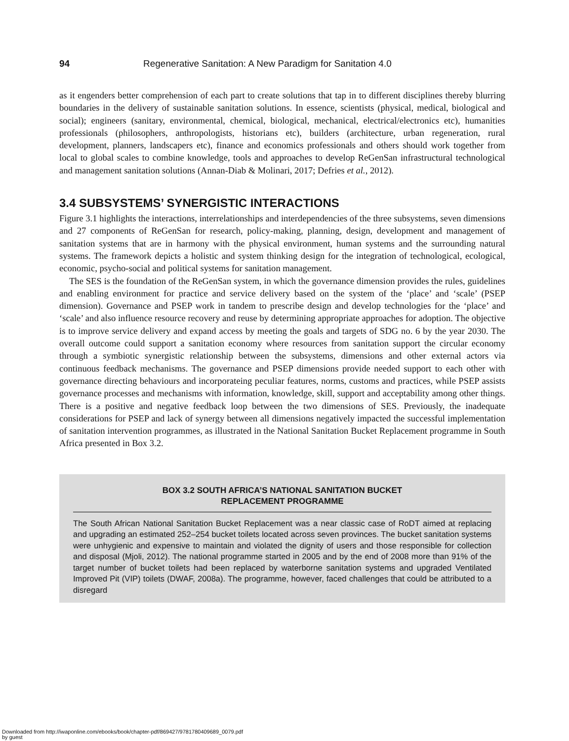94 Regenerative Sanitation: A New Paradigm for Sanitation 4.0
as it engenders better comprehension of each part to create solutions that tap in to different disciplines thereby blurring boundaries in the delivery of sustainable sanitation solutions. In essence, scientists (physical, medical, biological and social); engineers (sanitary, environmental, chemical, biological, mechanical, electrical/electronics etc), humanities professionals (philosophers, anthropologists, historians etc), builders (architecture, urban regeneration, rural development, planners, landscapers etc), finance and economics professionals and others should work together from local to global scales to combine knowledge, tools and approaches to develop ReGenSan infrastructural technological and management sanitation solutions (Annan-Diab & Molinari, 2017; Defries et al., 2012).
3.4 SUBSYSTEMS’ SYNERGISTIC INTERACTIONS
Figure 3.1 highlights the interactions, interrelationships and interdependencies of the three subsystems, seven dimensions and 27 components of ReGenSan for research, policy-making, planning, design, development and management of sanitation systems that are in harmony with the physical environment, human systems and the surrounding natural systems. The framework depicts a holistic and system thinking design for the integration of technological, ecological, economic, psycho-social and political systems for sanitation management.
The SES is the foundation of the ReGenSan system, in which the governance dimension provides the rules, guidelines and enabling environment for practice and service delivery based on the system of the ‘place’ and ‘scale’ (PSEP dimension). Governance and PSEP work in tandem to prescribe design and develop technologies for the ‘place’ and ‘scale’ and also influence resource recovery and reuse by determining appropriate approaches for adoption. The objective is to improve service delivery and expand access by meeting the goals and targets of SDG no. 6 by the year 2030. The overall outcome could support a sanitation economy where resources from sanitation support the circular economy through a symbiotic synergistic relationship between the subsystems, dimensions and other external actors via continuous feedback mechanisms. The governance and PSEP dimensions provide needed support to each other with governance directing behaviours and incorporateing peculiar features, norms, customs and practices, while PSEP assists governance processes and mechanisms with information, knowledge, skill, support and acceptability among other things. There is a positive and negative feedback loop between the two dimensions of SES. Previously, the inadequate considerations for PSEP and lack of synergy between all dimensions negatively impacted the successful implementation of sanitation intervention programmes, as illustrated in the National Sanitation Bucket Replacement programme in South Africa presented in Box 3.2.
BOX 3.2 SOUTH AFRICA’S NATIONAL SANITATION BUCKET
REPLACEMENT PROGRAMME
The South African National Sanitation Bucket Replacement was a near classic case of RoDT aimed at replacing and upgrading an estimated 252–254 bucket toilets located across seven provinces. The bucket sanitation systems were unhygienic and expensive to maintain and violated the dignity of users and those responsible for collection and disposal (Mjoli, 2012). The national programme started in 2005 and by the end of 2008 more than 91% of the target number of bucket toilets had been replaced by waterborne sanitation systems and upgraded Ventilated Improved Pit (VIP) toilets (DWAF, 2008a). The programme, however, faced challenges that could be attributed to a disregard
Downloaded from http://iwaponline.com/ebooks/book/chapter-pdf/869427/9781780409689_0079.pdf
by guest